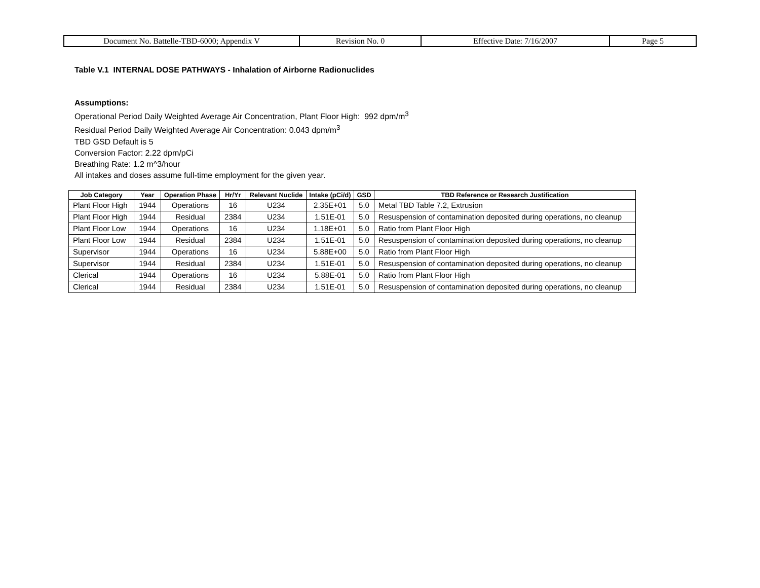| Document No. Battelle-TBD-6000; Appendix V | Revision No. 0 | Effective Date: 7/16/2007 | Page 5 |
Table V.1 INTERNAL DOSE PATHWAYS - Inhalation of Airborne Radionuclides
Assumptions:
Operational Period Daily Weighted Average Air Concentration, Plant Floor High: 992 dpm/m<sup>3</sup>
Residual Period Daily Weighted Average Air Concentration: 0.043 dpm/m<sup>3</sup>
TBD GSD Default is 5
Conversion Factor: 2.22 dpm/pCi
Breathing Rate: 1.2 m^3/hour
All intakes and doses assume full-time employment for the given year.
| Job Category | Year | Operation Phase | Hr/Yr | Relevant Nuclide | Intake (pCi/d) | GSD | TBD Reference or Research Justification |
| --- | --- | --- | --- | --- | --- | --- | --- |
| Plant Floor High | 1944 | Operations | 16 | U234 | 2.35E+01 | 5.0 | Metal TBD Table 7.2, Extrusion |
| Plant Floor High | 1944 | Residual | 2384 | U234 | 1.51E-01 | 5.0 | Resuspension of contamination deposited during operations, no cleanup |
| Plant Floor Low | 1944 | Operations | 16 | U234 | 1.18E+01 | 5.0 | Ratio from Plant Floor High |
| Plant Floor Low | 1944 | Residual | 2384 | U234 | 1.51E-01 | 5.0 | Resuspension of contamination deposited during operations, no cleanup |
| Supervisor | 1944 | Operations | 16 | U234 | 5.88E+00 | 5.0 | Ratio from Plant Floor High |
| Supervisor | 1944 | Residual | 2384 | U234 | 1.51E-01 | 5.0 | Resuspension of contamination deposited during operations, no cleanup |
| Clerical | 1944 | Operations | 16 | U234 | 5.88E-01 | 5.0 | Ratio from Plant Floor High |
| Clerical | 1944 | Residual | 2384 | U234 | 1.51E-01 | 5.0 | Resuspension of contamination deposited during operations, no cleanup |